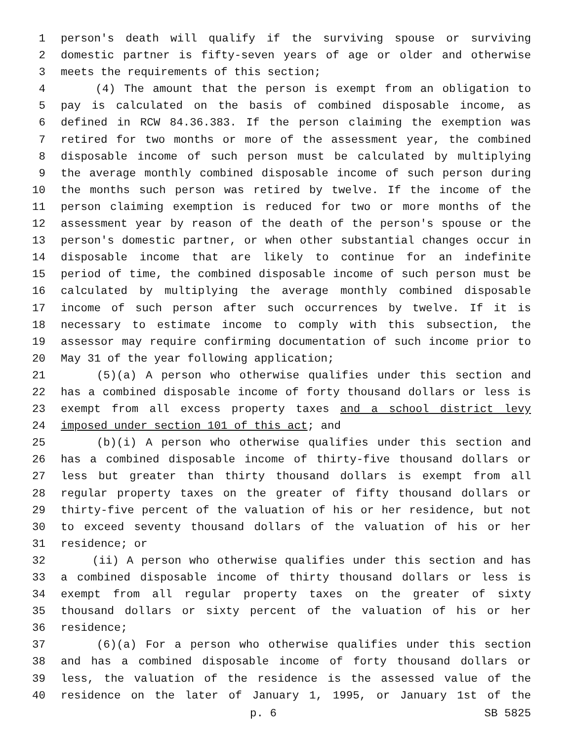1 person's death will qualify if the surviving spouse or surviving
2 domestic partner is fifty-seven years of age or older and otherwise
3 meets the requirements of this section;
4 (4) The amount that the person is exempt from an obligation to
5 pay is calculated on the basis of combined disposable income, as
6 defined in RCW 84.36.383. If the person claiming the exemption was
7 retired for two months or more of the assessment year, the combined
8 disposable income of such person must be calculated by multiplying
9 the average monthly combined disposable income of such person during
10 the months such person was retired by twelve. If the income of the
11 person claiming exemption is reduced for two or more months of the
12 assessment year by reason of the death of the person's spouse or the
13 person's domestic partner, or when other substantial changes occur in
14 disposable income that are likely to continue for an indefinite
15 period of time, the combined disposable income of such person must be
16 calculated by multiplying the average monthly combined disposable
17 income of such person after such occurrences by twelve. If it is
18 necessary to estimate income to comply with this subsection, the
19 assessor may require confirming documentation of such income prior to
20 May 31 of the year following application;
21 (5)(a) A person who otherwise qualifies under this section and
22 has a combined disposable income of forty thousand dollars or less is
23 exempt from all excess property taxes and a school district levy
24 imposed under section 101 of this act; and
25 (b)(i) A person who otherwise qualifies under this section and
26 has a combined disposable income of thirty-five thousand dollars or
27 less but greater than thirty thousand dollars is exempt from all
28 regular property taxes on the greater of fifty thousand dollars or
29 thirty-five percent of the valuation of his or her residence, but not
30 to exceed seventy thousand dollars of the valuation of his or her
31 residence; or
32 (ii) A person who otherwise qualifies under this section and has
33 a combined disposable income of thirty thousand dollars or less is
34 exempt from all regular property taxes on the greater of sixty
35 thousand dollars or sixty percent of the valuation of his or her
36 residence;
37 (6)(a) For a person who otherwise qualifies under this section
38 and has a combined disposable income of forty thousand dollars or
39 less, the valuation of the residence is the assessed value of the
40 residence on the later of January 1, 1995, or January 1st of the
p. 6 SB 5825